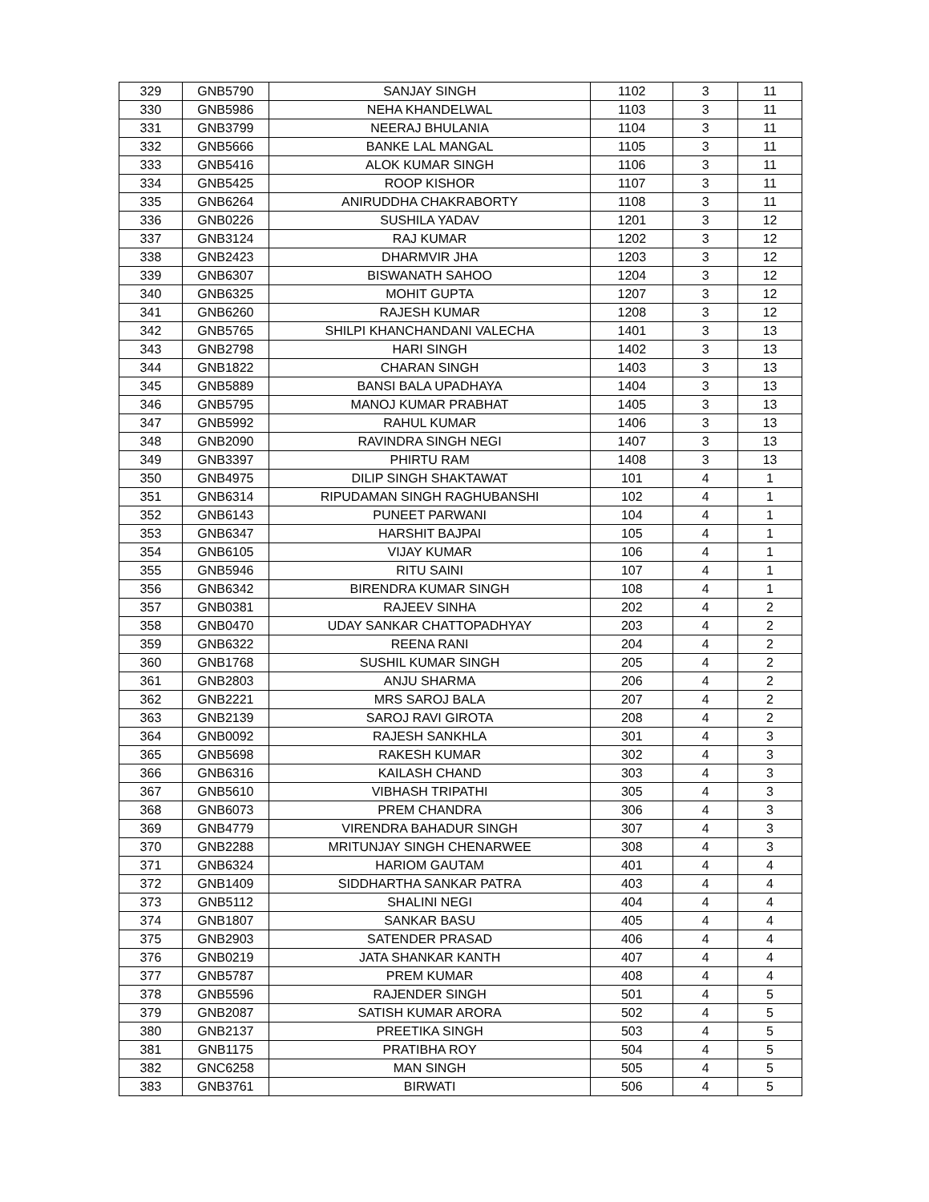| 329 | GNB5790 | SANJAY SINGH | 1102 | 3 | 11 |
| 330 | GNB5986 | NEHA KHANDELWAL | 1103 | 3 | 11 |
| 331 | GNB3799 | NEERAJ BHULANIA | 1104 | 3 | 11 |
| 332 | GNB5666 | BANKE LAL MANGAL | 1105 | 3 | 11 |
| 333 | GNB5416 | ALOK KUMAR SINGH | 1106 | 3 | 11 |
| 334 | GNB5425 | ROOP KISHOR | 1107 | 3 | 11 |
| 335 | GNB6264 | ANIRUDDHA CHAKRABORTY | 1108 | 3 | 11 |
| 336 | GNB0226 | SUSHILA YADAV | 1201 | 3 | 12 |
| 337 | GNB3124 | RAJ KUMAR | 1202 | 3 | 12 |
| 338 | GNB2423 | DHARMVIR JHA | 1203 | 3 | 12 |
| 339 | GNB6307 | BISWANATH SAHOO | 1204 | 3 | 12 |
| 340 | GNB6325 | MOHIT GUPTA | 1207 | 3 | 12 |
| 341 | GNB6260 | RAJESH KUMAR | 1208 | 3 | 12 |
| 342 | GNB5765 | SHILPI KHANCHANDANI VALECHA | 1401 | 3 | 13 |
| 343 | GNB2798 | HARI SINGH | 1402 | 3 | 13 |
| 344 | GNB1822 | CHARAN SINGH | 1403 | 3 | 13 |
| 345 | GNB5889 | BANSI BALA UPADHAYA | 1404 | 3 | 13 |
| 346 | GNB5795 | MANOJ KUMAR PRABHAT | 1405 | 3 | 13 |
| 347 | GNB5992 | RAHUL KUMAR | 1406 | 3 | 13 |
| 348 | GNB2090 | RAVINDRA SINGH NEGI | 1407 | 3 | 13 |
| 349 | GNB3397 | PHIRTU RAM | 1408 | 3 | 13 |
| 350 | GNB4975 | DILIP SINGH SHAKTAWAT | 101 | 4 | 1 |
| 351 | GNB6314 | RIPUDAMAN SINGH RAGHUBANSHI | 102 | 4 | 1 |
| 352 | GNB6143 | PUNEET PARWANI | 104 | 4 | 1 |
| 353 | GNB6347 | HARSHIT BAJPAI | 105 | 4 | 1 |
| 354 | GNB6105 | VIJAY KUMAR | 106 | 4 | 1 |
| 355 | GNB5946 | RITU SAINI | 107 | 4 | 1 |
| 356 | GNB6342 | BIRENDRA KUMAR SINGH | 108 | 4 | 1 |
| 357 | GNB0381 | RAJEEV SINHA | 202 | 4 | 2 |
| 358 | GNB0470 | UDAY SANKAR CHATTOPADHYAY | 203 | 4 | 2 |
| 359 | GNB6322 | REENA RANI | 204 | 4 | 2 |
| 360 | GNB1768 | SUSHIL KUMAR SINGH | 205 | 4 | 2 |
| 361 | GNB2803 | ANJU SHARMA | 206 | 4 | 2 |
| 362 | GNB2221 | MRS SAROJ BALA | 207 | 4 | 2 |
| 363 | GNB2139 | SAROJ RAVI GIROTA | 208 | 4 | 2 |
| 364 | GNB0092 | RAJESH SANKHLA | 301 | 4 | 3 |
| 365 | GNB5698 | RAKESH KUMAR | 302 | 4 | 3 |
| 366 | GNB6316 | KAILASH CHAND | 303 | 4 | 3 |
| 367 | GNB5610 | VIBHASH TRIPATHI | 305 | 4 | 3 |
| 368 | GNB6073 | PREM CHANDRA | 306 | 4 | 3 |
| 369 | GNB4779 | VIRENDRA BAHADUR SINGH | 307 | 4 | 3 |
| 370 | GNB2288 | MRITUNJAY SINGH CHENARWEE | 308 | 4 | 3 |
| 371 | GNB6324 | HARIOM GAUTAM | 401 | 4 | 4 |
| 372 | GNB1409 | SIDDHARTHA SANKAR PATRA | 403 | 4 | 4 |
| 373 | GNB5112 | SHALINI NEGI | 404 | 4 | 4 |
| 374 | GNB1807 | SANKAR BASU | 405 | 4 | 4 |
| 375 | GNB2903 | SATENDER PRASAD | 406 | 4 | 4 |
| 376 | GNB0219 | JATA SHANKAR KANTH | 407 | 4 | 4 |
| 377 | GNB5787 | PREM KUMAR | 408 | 4 | 4 |
| 378 | GNB5596 | RAJENDER SINGH | 501 | 4 | 5 |
| 379 | GNB2087 | SATISH KUMAR ARORA | 502 | 4 | 5 |
| 380 | GNB2137 | PREETIKA SINGH | 503 | 4 | 5 |
| 381 | GNB1175 | PRATIBHA ROY | 504 | 4 | 5 |
| 382 | GNC6258 | MAN SINGH | 505 | 4 | 5 |
| 383 | GNB3761 | BIRWATI | 506 | 4 | 5 |